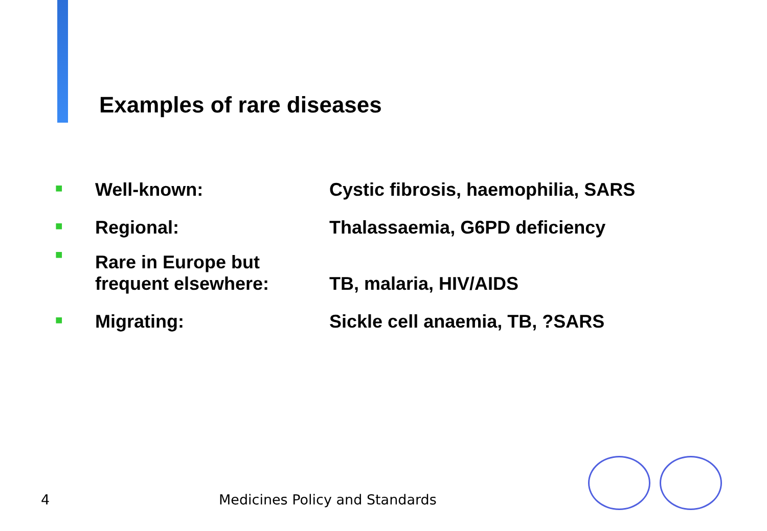Examples of rare diseases
| ■ | Well-known: | Cystic fibrosis, haemophilia, SARS |
| ■ | Regional: | Thalassaemia, G6PD deficiency |
| ■ | Rare in Europe but frequent elsewhere: | TB, malaria, HIV/AIDS |
| ■ | Migrating: | Sickle cell anaemia, TB, ?SARS |
4 Medicines Policy and Standards